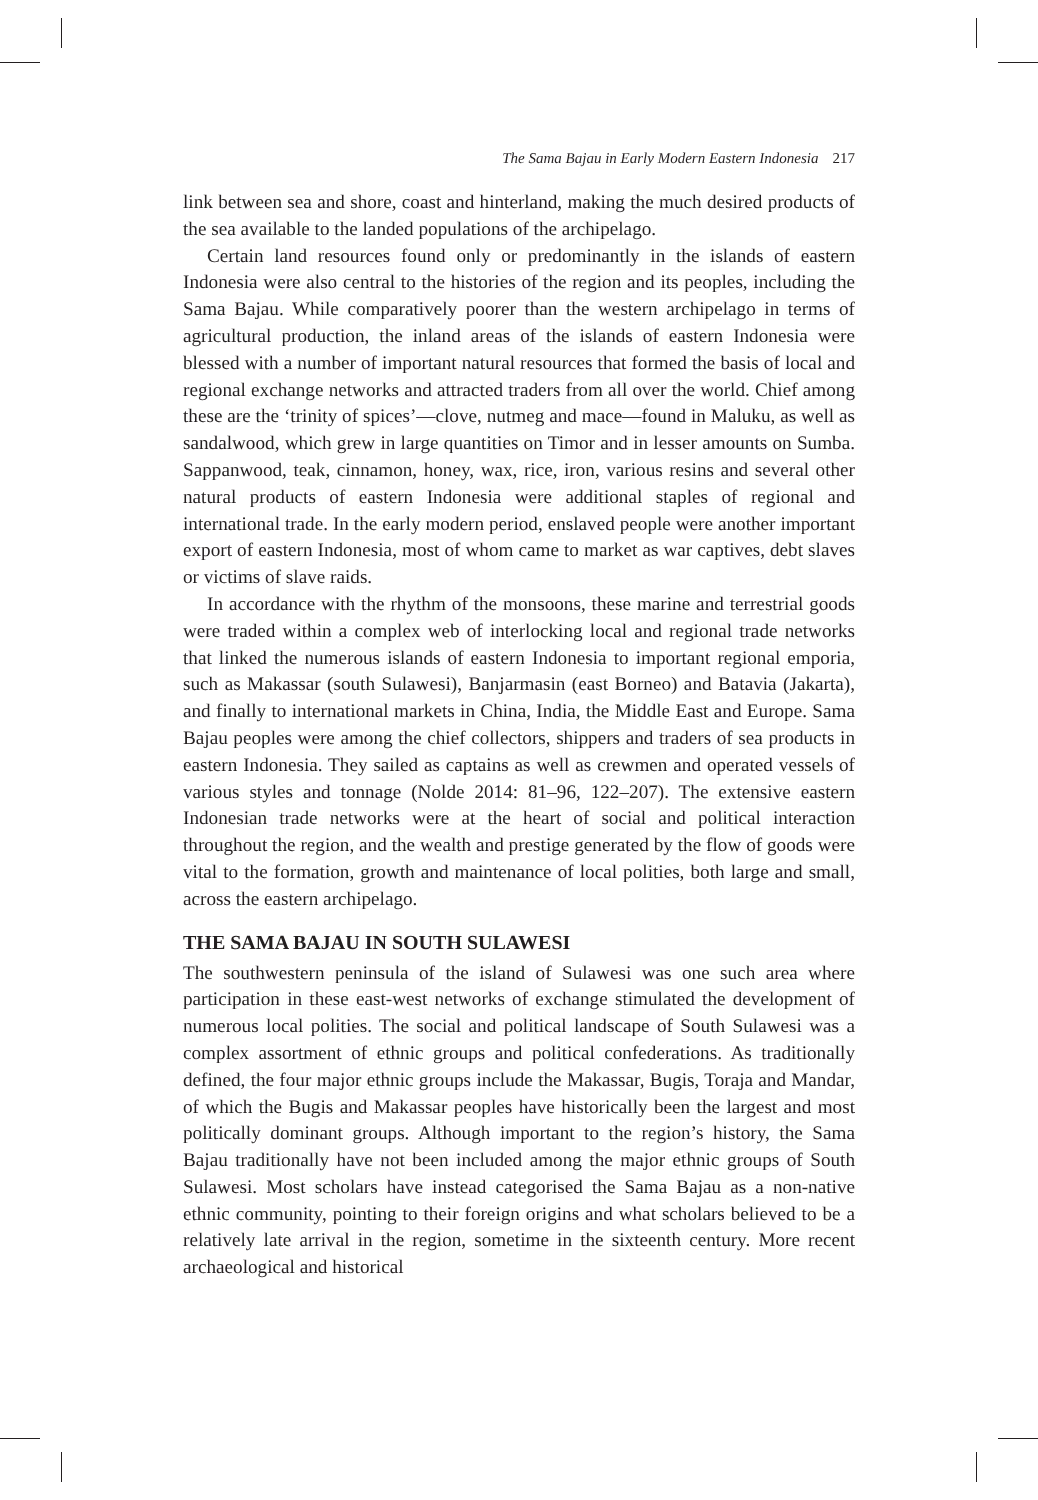The Sama Bajau in Early Modern Eastern Indonesia 217
link between sea and shore, coast and hinterland, making the much desired products of the sea available to the landed populations of the archipelago.
Certain land resources found only or predominantly in the islands of eastern Indonesia were also central to the histories of the region and its peoples, including the Sama Bajau. While comparatively poorer than the western archipelago in terms of agricultural production, the inland areas of the islands of eastern Indonesia were blessed with a number of important natural resources that formed the basis of local and regional exchange networks and attracted traders from all over the world. Chief among these are the ‘trinity of spices’—clove, nutmeg and mace—found in Maluku, as well as sandalwood, which grew in large quantities on Timor and in lesser amounts on Sumba. Sappanwood, teak, cinnamon, honey, wax, rice, iron, various resins and several other natural products of eastern Indonesia were additional staples of regional and international trade. In the early modern period, enslaved people were another important export of eastern Indonesia, most of whom came to market as war captives, debt slaves or victims of slave raids.
In accordance with the rhythm of the monsoons, these marine and terrestrial goods were traded within a complex web of interlocking local and regional trade networks that linked the numerous islands of eastern Indonesia to important regional emporia, such as Makassar (south Sulawesi), Banjarmasin (east Borneo) and Batavia (Jakarta), and finally to international markets in China, India, the Middle East and Europe. Sama Bajau peoples were among the chief collectors, shippers and traders of sea products in eastern Indonesia. They sailed as captains as well as crewmen and operated vessels of various styles and tonnage (Nolde 2014: 81–96, 122–207). The extensive eastern Indonesian trade networks were at the heart of social and political interaction throughout the region, and the wealth and prestige generated by the flow of goods were vital to the formation, growth and maintenance of local polities, both large and small, across the eastern archipelago.
THE SAMA BAJAU IN SOUTH SULAWESI
The southwestern peninsula of the island of Sulawesi was one such area where participation in these east-west networks of exchange stimulated the development of numerous local polities. The social and political landscape of South Sulawesi was a complex assortment of ethnic groups and political confederations. As traditionally defined, the four major ethnic groups include the Makassar, Bugis, Toraja and Mandar, of which the Bugis and Makassar peoples have historically been the largest and most politically dominant groups. Although important to the region’s history, the Sama Bajau traditionally have not been included among the major ethnic groups of South Sulawesi. Most scholars have instead categorised the Sama Bajau as a non-native ethnic community, pointing to their foreign origins and what scholars believed to be a relatively late arrival in the region, sometime in the sixteenth century. More recent archaeological and historical